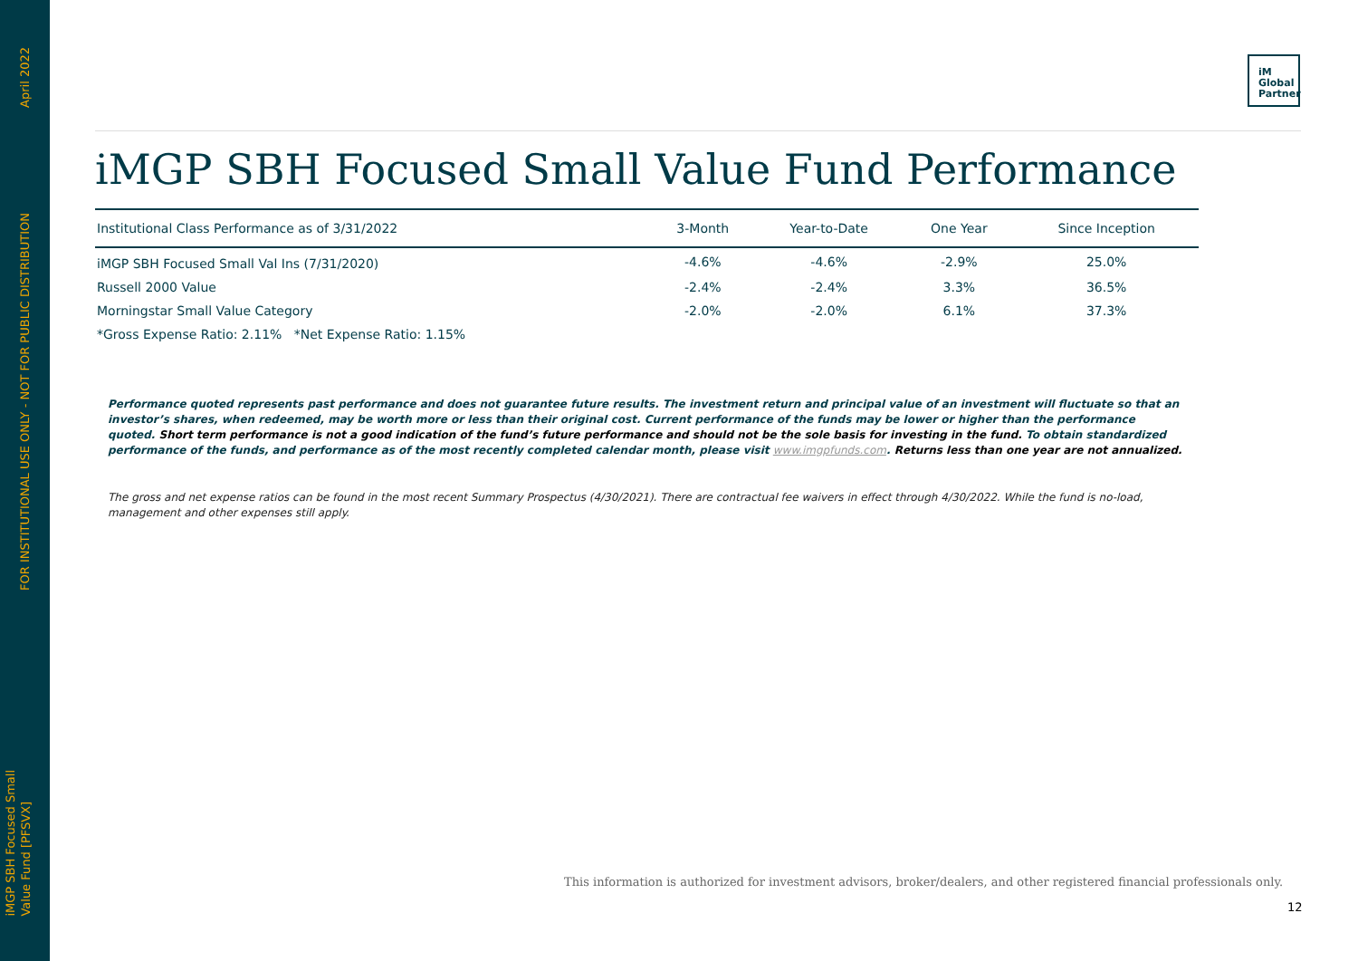April 2022
FOR INSTITUTIONAL USE ONLY - NOT FOR PUBLIC DISTRIBUTION
iMGP SBH Focused Small
Value Fund [PFSVX]
iM
Global
Partner
iMGP SBH Focused Small Value Fund Performance
| Institutional Class Performance as of 3/31/2022 | 3-Month | Year-to-Date | One Year | Since Inception |
| --- | --- | --- | --- | --- |
| iMGP SBH Focused Small Val Ins (7/31/2020) | -4.6% | -4.6% | -2.9% | 25.0% |
| Russell 2000 Value | -2.4% | -2.4% | 3.3% | 36.5% |
| Morningstar Small Value Category | -2.0% | -2.0% | 6.1% | 37.3% |
| *Gross Expense Ratio: 2.11% *Net Expense Ratio: 1.15% | | | | |
Performance quoted represents past performance and does not guarantee future results. The investment return and principal value of an investment will fluctuate so that an investor’s shares, when redeemed, may be worth more or less than their original cost. Current performance of the funds may be lower or higher than the performance quoted. Short term performance is not a good indication of the fund’s future performance and should not be the sole basis for investing in the fund. To obtain standardized performance of the funds, and performance as of the most recently completed calendar month, please visit www.imgpfunds.com. Returns less than one year are not annualized.
The gross and net expense ratios can be found in the most recent Summary Prospectus (4/30/2021). There are contractual fee waivers in effect through 4/30/2022. While the fund is no-load, management and other expenses still apply.
This information is authorized for investment advisors, broker/dealers, and other registered financial professionals only.
12